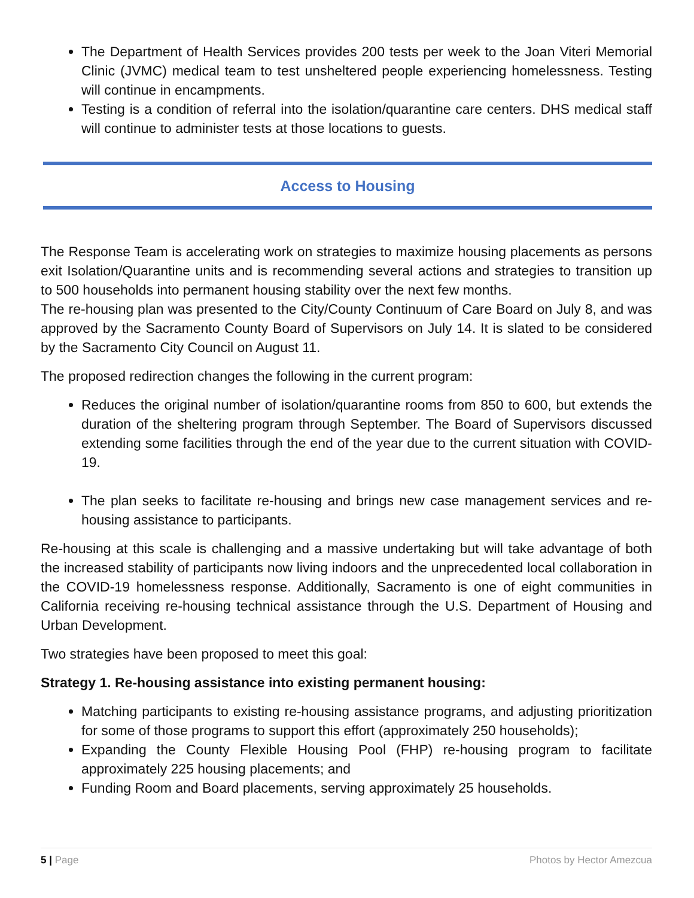The Department of Health Services provides 200 tests per week to the Joan Viteri Memorial Clinic (JVMC) medical team to test unsheltered people experiencing homelessness. Testing will continue in encampments.
Testing is a condition of referral into the isolation/quarantine care centers. DHS medical staff will continue to administer tests at those locations to guests.
Access to Housing
The Response Team is accelerating work on strategies to maximize housing placements as persons exit Isolation/Quarantine units and is recommending several actions and strategies to transition up to 500 households into permanent housing stability over the next few months.
The re-housing plan was presented to the City/County Continuum of Care Board on July 8, and was approved by the Sacramento County Board of Supervisors on July 14. It is slated to be considered by the Sacramento City Council on August 11.
The proposed redirection changes the following in the current program:
Reduces the original number of isolation/quarantine rooms from 850 to 600, but extends the duration of the sheltering program through September. The Board of Supervisors discussed extending some facilities through the end of the year due to the current situation with COVID-19.
The plan seeks to facilitate re-housing and brings new case management services and re-housing assistance to participants.
Re-housing at this scale is challenging and a massive undertaking but will take advantage of both the increased stability of participants now living indoors and the unprecedented local collaboration in the COVID-19 homelessness response. Additionally, Sacramento is one of eight communities in California receiving re-housing technical assistance through the U.S. Department of Housing and Urban Development.
Two strategies have been proposed to meet this goal:
Strategy 1. Re-housing assistance into existing permanent housing:
Matching participants to existing re-housing assistance programs, and adjusting prioritization for some of those programs to support this effort (approximately 250 households);
Expanding the County Flexible Housing Pool (FHP) re-housing program to facilitate approximately 225 housing placements; and
Funding Room and Board placements, serving approximately 25 households.
5 | Page Photos by Hector Amezcua